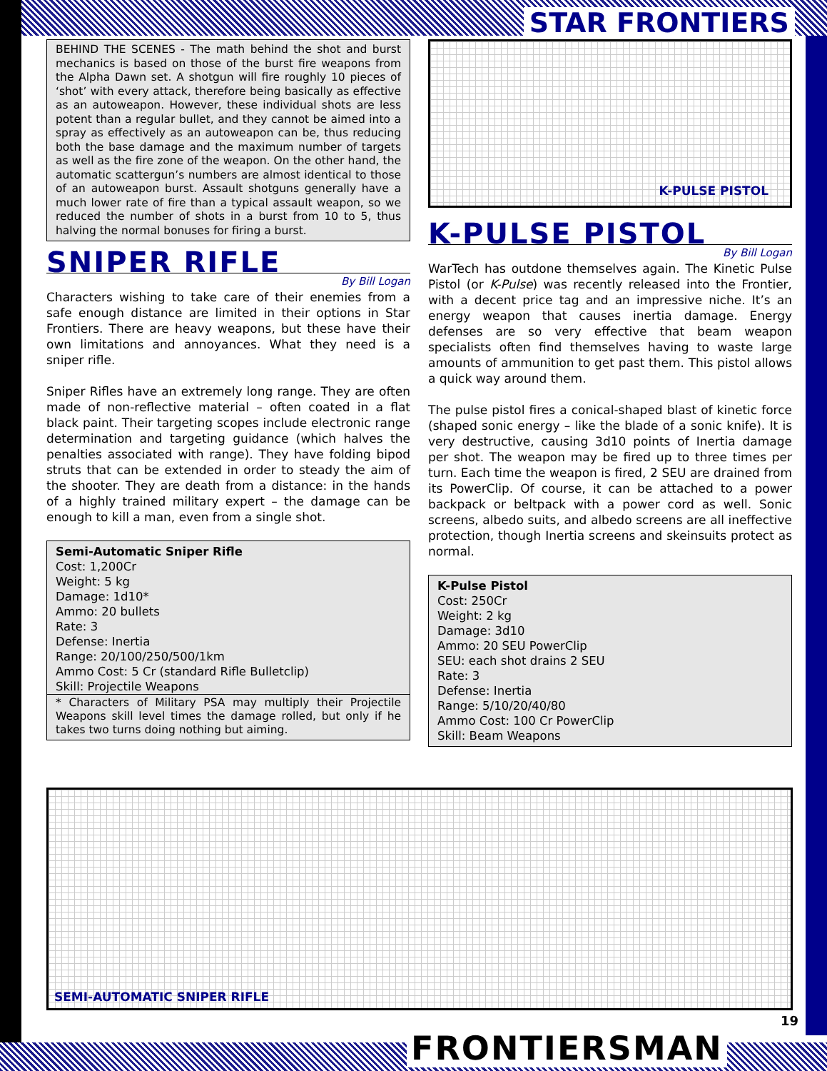STAR FRONTIERS
BEHIND THE SCENES - The math behind the shot and burst mechanics is based on those of the burst fire weapons from the Alpha Dawn set. A shotgun will fire roughly 10 pieces of ‘shot’ with every attack, therefore being basically as effective as an autoweapon. However, these individual shots are less potent than a regular bullet, and they cannot be aimed into a spray as effectively as an autoweapon can be, thus reducing both the base damage and the maximum number of targets as well as the fire zone of the weapon. On the other hand, the automatic scattergun’s numbers are almost identical to those of an autoweapon burst. Assault shotguns generally have a much lower rate of fire than a typical assault weapon, so we reduced the number of shots in a burst from 10 to 5, thus halving the normal bonuses for firing a burst.
SNIPER RIFLE
By Bill Logan
Characters wishing to take care of their enemies from a safe enough distance are limited in their options in Star Frontiers. There are heavy weapons, but these have their own limitations and annoyances. What they need is a sniper rifle.
Sniper Rifles have an extremely long range. They are often made of non-reflective material – often coated in a flat black paint. Their targeting scopes include electronic range determination and targeting guidance (which halves the penalties associated with range). They have folding bipod struts that can be extended in order to steady the aim of the shooter. They are death from a distance: in the hands of a highly trained military expert – the damage can be enough to kill a man, even from a single shot.
Semi-Automatic Sniper Rifle
Cost: 1,200Cr
Weight: 5 kg
Damage: 1d10*
Ammo: 20 bullets
Rate: 3
Defense: Inertia
Range: 20/100/250/500/1km
Ammo Cost: 5 Cr (standard Rifle Bulletclip)
Skill: Projectile Weapons
* Characters of Military PSA may multiply their Projectile Weapons skill level times the damage rolled, but only if he takes two turns doing nothing but aiming.
K-PULSE PISTOL
K-PULSE PISTOL
By Bill Logan
WarTech has outdone themselves again. The Kinetic Pulse Pistol (or K-Pulse) was recently released into the Frontier, with a decent price tag and an impressive niche. It’s an energy weapon that causes inertia damage. Energy defenses are so very effective that beam weapon specialists often find themselves having to waste large amounts of ammunition to get past them. This pistol allows a quick way around them.
The pulse pistol fires a conical-shaped blast of kinetic force (shaped sonic energy – like the blade of a sonic knife). It is very destructive, causing 3d10 points of Inertia damage per shot. The weapon may be fired up to three times per turn. Each time the weapon is fired, 2 SEU are drained from its PowerClip. Of course, it can be attached to a power backpack or beltpack with a power cord as well. Sonic screens, albedo suits, and albedo screens are all ineffective protection, though Inertia screens and skeinsuits protect as normal.
K-Pulse Pistol
Cost: 250Cr
Weight: 2 kg
Damage: 3d10
Ammo: 20 SEU PowerClip
SEU: each shot drains 2 SEU
Rate: 3
Defense: Inertia
Range: 5/10/20/40/80
Ammo Cost: 100 Cr PowerClip
Skill: Beam Weapons
SEMI-AUTOMATIC SNIPER RIFLE
19
FRONTIERSMAN